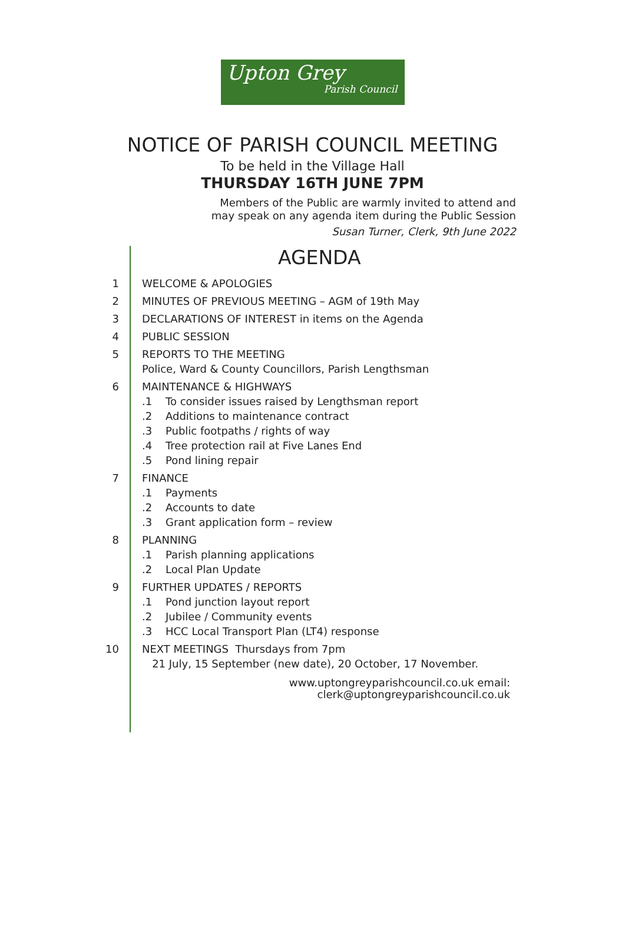Upton Grey
Parish Council
NOTICE OF PARISH COUNCIL MEETING
To be held in the Village Hall
THURSDAY 16TH JUNE 7PM
Members of the Public are warmly invited to attend and
may speak on any agenda item during the Public Session
Susan Turner, Clerk, 9th June 2022
AGENDA
1 WELCOME & APOLOGIES
2 MINUTES OF PREVIOUS MEETING – AGM of 19th May
3 DECLARATIONS OF INTEREST in items on the Agenda
4 PUBLIC SESSION
5 REPORTS TO THE MEETING
Police, Ward & County Councillors, Parish Lengthsman
6 MAINTENANCE & HIGHWAYS
.1 To consider issues raised by Lengthsman report
.2 Additions to maintenance contract
.3 Public footpaths / rights of way
.4 Tree protection rail at Five Lanes End
.5 Pond lining repair
7 FINANCE
.1 Payments
.2 Accounts to date
.3 Grant application form – review
8 PLANNING
.1 Parish planning applications
.2 Local Plan Update
9 FURTHER UPDATES / REPORTS
.1 Pond junction layout report
.2 Jubilee / Community events
.3 HCC Local Transport Plan (LT4) response
10 NEXT MEETINGS Thursdays from 7pm
21 July, 15 September (new date), 20 October, 17 November.
www.uptongreyparishcouncil.co.uk email:
clerk@uptongreyparishcouncil.co.uk